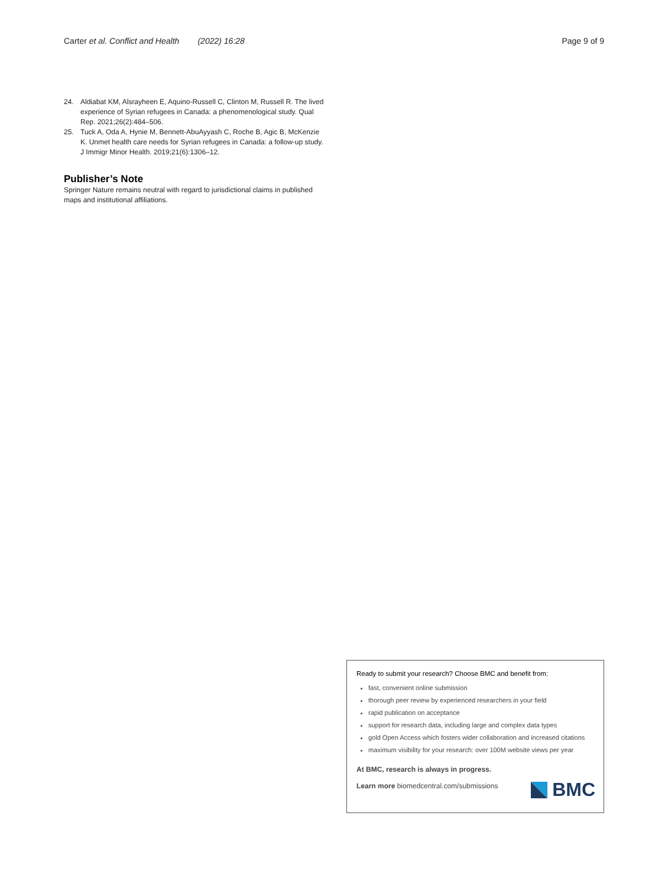Carter et al. Conflict and Health (2022) 16:28
Page 9 of 9
24. Aldiabat KM, Alsrayheen E, Aquino-Russell C, Clinton M, Russell R. The lived experience of Syrian refugees in Canada: a phenomenological study. Qual Rep. 2021;26(2):484–506.
25. Tuck A, Oda A, Hynie M, Bennett-AbuAyyash C, Roche B, Agic B, McKenzie K. Unmet health care needs for Syrian refugees in Canada: a follow-up study. J Immigr Minor Health. 2019;21(6):1306–12.
Publisher’s Note
Springer Nature remains neutral with regard to jurisdictional claims in published maps and institutional affiliations.
Ready to submit your research? Choose BMC and benefit from:
fast, convenient online submission
thorough peer review by experienced researchers in your field
rapid publication on acceptance
support for research data, including large and complex data types
gold Open Access which fosters wider collaboration and increased citations
maximum visibility for your research: over 100M website views per year
At BMC, research is always in progress.
Learn more biomedcentral.com/submissions
BMC